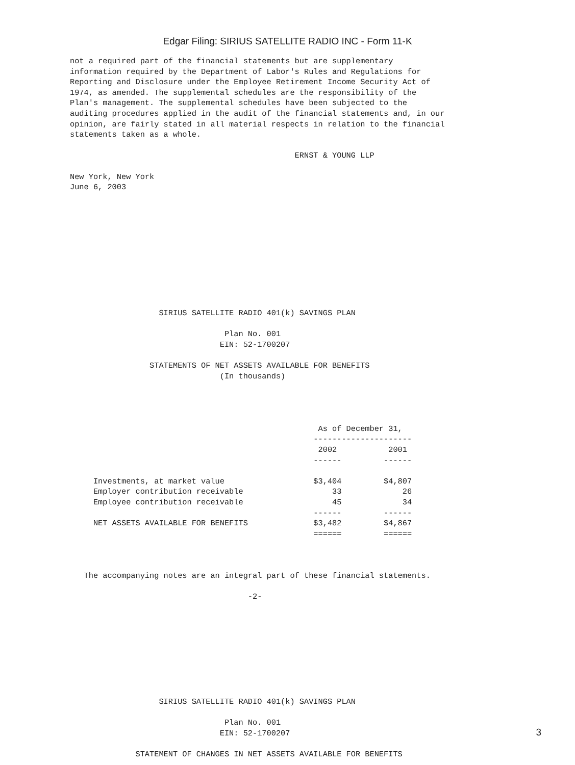Edgar Filing: SIRIUS SATELLITE RADIO INC - Form 11-K
not a required part of the financial statements but are supplementary
information required by the Department of Labor's Rules and Regulations for
Reporting and Disclosure under the Employee Retirement Income Security Act of
1974, as amended. The supplemental schedules are the responsibility of the
Plan's management. The supplemental schedules have been subjected to the
auditing procedures applied in the audit of the financial statements and, in our
opinion, are fairly stated in all material respects in relation to the financial
statements taken as a whole.

                                                ERNST & YOUNG LLP

New York, New York
June 6, 2003











                   SIRIUS SATELLITE RADIO 401(k) SAVINGS PLAN

                                 Plan No. 001
                                EIN: 52-1700207

                 STATEMENTS OF NET ASSETS AVAILABLE FOR BENEFITS
                                (In thousands)




                                                     As of December 31,
                                                    ---------------------
                                                     2002           2001
                                                    ------         ------

     Investments, at market value                   $3,404         $4,807
     Employer contribution receivable                   33             26
     Employee contribution receivable                   45             34
                                                    ------         ------
     NET ASSETS AVAILABLE FOR BENEFITS              $3,482         $4,867
                                                    ======         ======



   The accompanying notes are an integral part of these financial statements.

                                      -2-









                   SIRIUS SATELLITE RADIO 401(k) SAVINGS PLAN

                                 Plan No. 001
                                EIN: 52-1700207

              STATEMENT OF CHANGES IN NET ASSETS AVAILABLE FOR BENEFITS
3